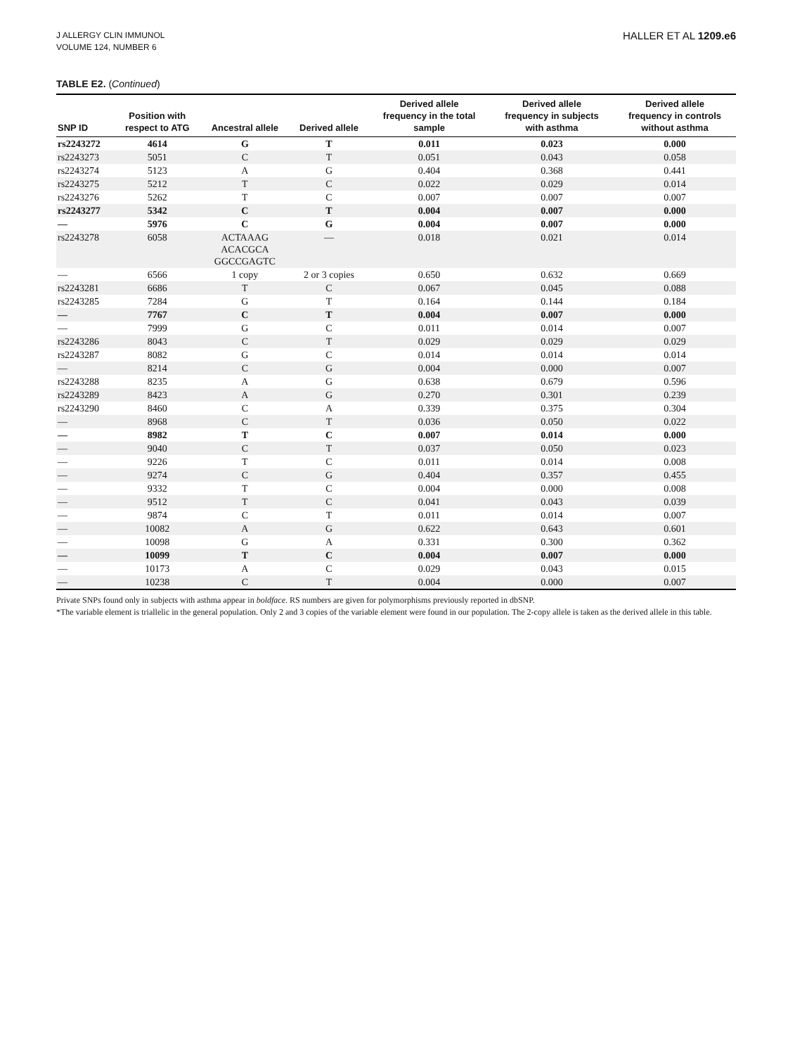J ALLERGY CLIN IMMUNOL
VOLUME 124, NUMBER 6
HALLER ET AL 1209.e6
TABLE E2. (Continued)
| SNP ID | Position with respect to ATG | Ancestral allele | Derived allele | Derived allele frequency in the total sample | Derived allele frequency in subjects with asthma | Derived allele frequency in controls without asthma |
| --- | --- | --- | --- | --- | --- | --- |
| rs2243272 | 4614 | G | T | 0.011 | 0.023 | 0.000 |
| rs2243273 | 5051 | C | T | 0.051 | 0.043 | 0.058 |
| rs2243274 | 5123 | A | G | 0.404 | 0.368 | 0.441 |
| rs2243275 | 5212 | T | C | 0.022 | 0.029 | 0.014 |
| rs2243276 | 5262 | T | C | 0.007 | 0.007 | 0.007 |
| rs2243277 | 5342 | C | T | 0.004 | 0.007 | 0.000 |
| — | 5976 | C | G | 0.004 | 0.007 | 0.000 |
| rs2243278 | 6058 | ACTAAAG ACACGCA GGCCGAGTC | — | 0.018 | 0.021 | 0.014 |
| — | 6566 | 1 copy | 2 or 3 copies | 0.650 | 0.632 | 0.669 |
| rs2243281 | 6686 | T | C | 0.067 | 0.045 | 0.088 |
| rs2243285 | 7284 | G | T | 0.164 | 0.144 | 0.184 |
| — | 7767 | C | T | 0.004 | 0.007 | 0.000 |
| — | 7999 | G | C | 0.011 | 0.014 | 0.007 |
| rs2243286 | 8043 | C | T | 0.029 | 0.029 | 0.029 |
| rs2243287 | 8082 | G | C | 0.014 | 0.014 | 0.014 |
| — | 8214 | C | G | 0.004 | 0.000 | 0.007 |
| rs2243288 | 8235 | A | G | 0.638 | 0.679 | 0.596 |
| rs2243289 | 8423 | A | G | 0.270 | 0.301 | 0.239 |
| rs2243290 | 8460 | C | A | 0.339 | 0.375 | 0.304 |
| — | 8968 | C | T | 0.036 | 0.050 | 0.022 |
| — | 8982 | T | C | 0.007 | 0.014 | 0.000 |
| — | 9040 | C | T | 0.037 | 0.050 | 0.023 |
| — | 9226 | T | C | 0.011 | 0.014 | 0.008 |
| — | 9274 | C | G | 0.404 | 0.357 | 0.455 |
| — | 9332 | T | C | 0.004 | 0.000 | 0.008 |
| — | 9512 | T | C | 0.041 | 0.043 | 0.039 |
| — | 9874 | C | T | 0.011 | 0.014 | 0.007 |
| — | 10082 | A | G | 0.622 | 0.643 | 0.601 |
| — | 10098 | G | A | 0.331 | 0.300 | 0.362 |
| — | 10099 | T | C | 0.004 | 0.007 | 0.000 |
| — | 10173 | A | C | 0.029 | 0.043 | 0.015 |
| — | 10238 | C | T | 0.004 | 0.000 | 0.007 |
Private SNPs found only in subjects with asthma appear in boldface. RS numbers are given for polymorphisms previously reported in dbSNP.
*The variable element is triallelic in the general population. Only 2 and 3 copies of the variable element were found in our population. The 2-copy allele is taken as the derived allele in this table.